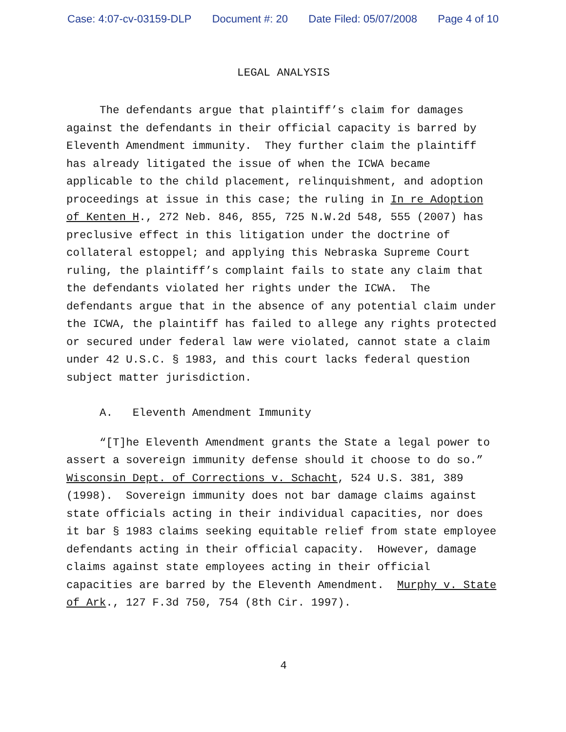Case: 4:07-cv-03159-DLP Document #: 20 Date Filed: 05/07/2008 Page 4 of 10
LEGAL ANALYSIS
The defendants argue that plaintiff’s claim for damages against the defendants in their official capacity is barred by Eleventh Amendment immunity. They further claim the plaintiff has already litigated the issue of when the ICWA became applicable to the child placement, relinquishment, and adoption proceedings at issue in this case; the ruling in In re Adoption of Kenten H., 272 Neb. 846, 855, 725 N.W.2d 548, 555 (2007) has preclusive effect in this litigation under the doctrine of collateral estoppel; and applying this Nebraska Supreme Court ruling, the plaintiff’s complaint fails to state any claim that the defendants violated her rights under the ICWA. The defendants argue that in the absence of any potential claim under the ICWA, the plaintiff has failed to allege any rights protected or secured under federal law were violated, cannot state a claim under 42 U.S.C. § 1983, and this court lacks federal question subject matter jurisdiction.
A. Eleventh Amendment Immunity
“[T]he Eleventh Amendment grants the State a legal power to assert a sovereign immunity defense should it choose to do so.” Wisconsin Dept. of Corrections v. Schacht, 524 U.S. 381, 389 (1998). Sovereign immunity does not bar damage claims against state officials acting in their individual capacities, nor does it bar § 1983 claims seeking equitable relief from state employee defendants acting in their official capacity. However, damage claims against state employees acting in their official capacities are barred by the Eleventh Amendment. Murphy v. State of Ark., 127 F.3d 750, 754 (8th Cir. 1997).
4